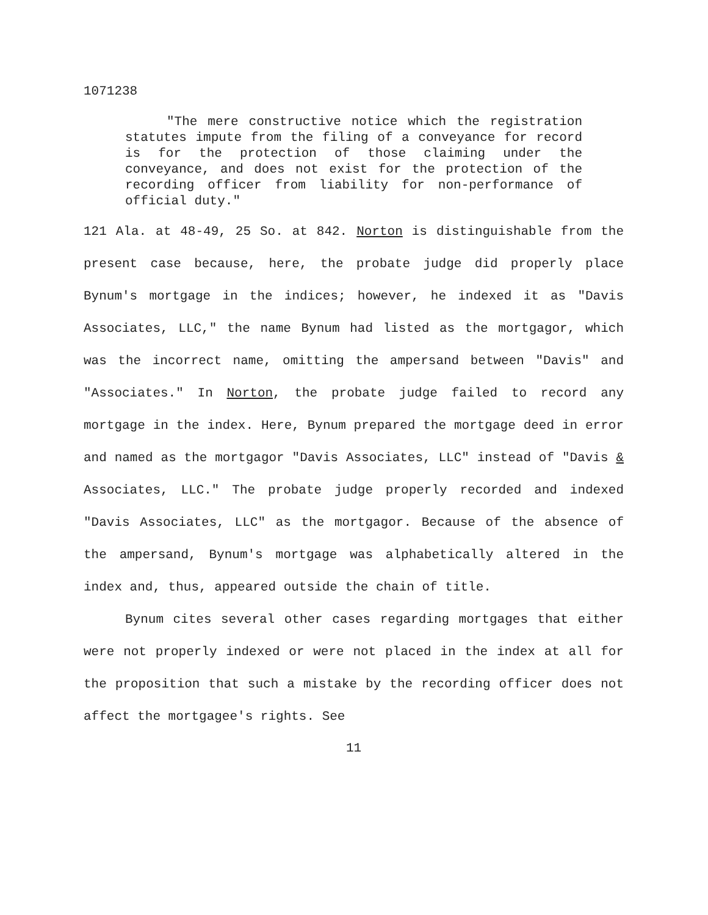1071238
"The mere constructive notice which the registration statutes impute from the filing of a conveyance for record is for the protection of those claiming under the conveyance, and does not exist for the protection of the recording officer from liability for non-performance of official duty."
121 Ala. at 48-49, 25 So. at 842. Norton is distinguishable from the present case because, here, the probate judge did properly place Bynum's mortgage in the indices; however, he indexed it as "Davis Associates, LLC," the name Bynum had listed as the mortgagor, which was the incorrect name, omitting the ampersand between "Davis" and "Associates." In Norton, the probate judge failed to record any mortgage in the index. Here, Bynum prepared the mortgage deed in error and named as the mortgagor "Davis Associates, LLC" instead of "Davis & Associates, LLC." The probate judge properly recorded and indexed "Davis Associates, LLC" as the mortgagor. Because of the absence of the ampersand, Bynum's mortgage was alphabetically altered in the index and, thus, appeared outside the chain of title.
Bynum cites several other cases regarding mortgages that either were not properly indexed or were not placed in the index at all for the proposition that such a mistake by the recording officer does not affect the mortgagee's rights. See
11